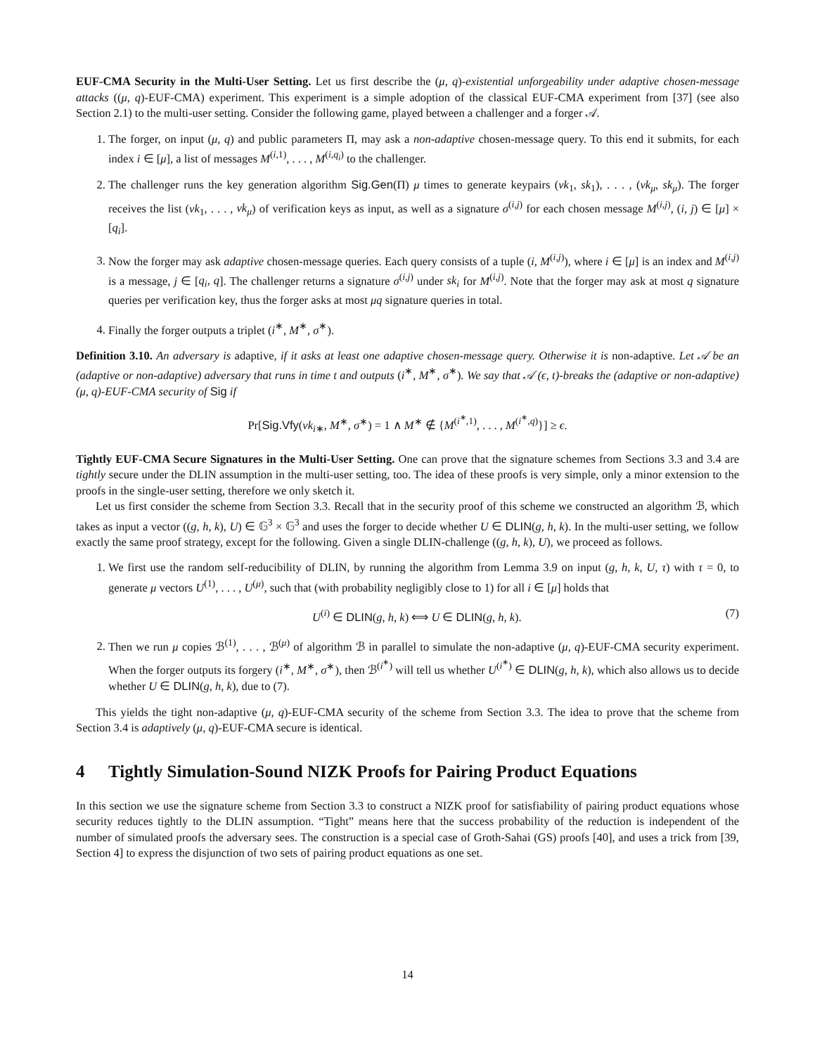EUF-CMA Security in the Multi-User Setting. Let us first describe the (μ, q)-existential unforgeability under adaptive chosen-message attacks ((μ, q)-EUF-CMA) experiment. This experiment is a simple adoption of the classical EUF-CMA experiment from [37] (see also Section 2.1) to the multi-user setting. Consider the following game, played between a challenger and a forger 𝒜.
1. The forger, on input (μ, q) and public parameters Π, may ask a non-adaptive chosen-message query. To this end it submits, for each index i ∈ [μ], a list of messages M<sup>(i,1)</sup>, . . . , M<sup>(i,q<sub>i</sub>)</sup> to the challenger.
2. The challenger runs the key generation algorithm Sig.Gen(Π) μ times to generate keypairs (vk<sub>1</sub>, sk<sub>1</sub>), . . . , (vk<sub>μ</sub>, sk<sub>μ</sub>). The forger receives the list (vk<sub>1</sub>, . . . , vk<sub>μ</sub>) of verification keys as input, as well as a signature σ<sup>(i,j)</sup> for each chosen message M<sup>(i,j)</sup>, (i, j) ∈ [μ] × [q<sub>i</sub>].
3. Now the forger may ask adaptive chosen-message queries. Each query consists of a tuple (i, M<sup>(i,j)</sup>), where i ∈ [μ] is an index and M<sup>(i,j)</sup> is a message, j ∈ [q<sub>i</sub>, q]. The challenger returns a signature σ<sup>(i,j)</sup> under sk<sub>i</sub> for M<sup>(i,j)</sup>. Note that the forger may ask at most q signature queries per verification key, thus the forger asks at most μq signature queries in total.
4. Finally the forger outputs a triplet (i<sup>∗</sup>, M<sup>∗</sup>, σ<sup>∗</sup>).
Definition 3.10. An adversary is adaptive, if it asks at least one adaptive chosen-message query. Otherwise it is non-adaptive. Let 𝒜 be an (adaptive or non-adaptive) adversary that runs in time t and outputs (i<sup>∗</sup>, M<sup>∗</sup>, σ<sup>∗</sup>). We say that 𝒜 (ϵ, t)-breaks the (adaptive or non-adaptive) (μ, q)-EUF-CMA security of Sig if
Pr[Sig.Vfy(vk<sub>i</sub><sub>∗</sub>, M<sup>∗</sup>, σ<sup>∗</sup>) = 1 ∧ M<sup>∗</sup> ∉ {M<sup>(i<sup>∗</sup>,1)</sup>, . . . , M<sup>(i<sup>∗</sup>,q)</sup>}] ≥ ϵ.
Tightly EUF-CMA Secure Signatures in the Multi-User Setting. One can prove that the signature schemes from Sections 3.3 and 3.4 are tightly secure under the DLIN assumption in the multi-user setting, too. The idea of these proofs is very simple, only a minor extension to the proofs in the single-user setting, therefore we only sketch it.
Let us first consider the scheme from Section 3.3. Recall that in the security proof of this scheme we constructed an algorithm ℬ, which takes as input a vector ((g, h, k), U) ∈ 𝔾<sup>3</sup> × 𝔾<sup>3</sup> and uses the forger to decide whether U ∈ DLIN(g, h, k). In the multi-user setting, we follow exactly the same proof strategy, except for the following. Given a single DLIN-challenge ((g, h, k), U), we proceed as follows.
1. We first use the random self-reducibility of DLIN, by running the algorithm from Lemma 3.9 on input (g, h, k, U, τ) with τ = 0, to generate μ vectors U<sup>(1)</sup>, . . . , U<sup>(μ)</sup>, such that (with probability negligibly close to 1) for all i ∈ [μ] holds that
U<sup>(i)</sup> ∈ DLIN(g, h, k) ⟺ U ∈ DLIN(g, h, k). (7)
2. Then we run μ copies ℬ<sup>(1)</sup>, . . . , ℬ<sup>(μ)</sup> of algorithm ℬ in parallel to simulate the non-adaptive (μ, q)-EUF-CMA security experiment. When the forger outputs its forgery (i<sup>∗</sup>, M<sup>∗</sup>, σ<sup>∗</sup>), then ℬ<sup>(i<sup>∗</sup>)</sup> will tell us whether U<sup>(i<sup>∗</sup>)</sup> ∈ DLIN(g, h, k), which also allows us to decide whether U ∈ DLIN(g, h, k), due to (7).
This yields the tight non-adaptive (μ, q)-EUF-CMA security of the scheme from Section 3.3. The idea to prove that the scheme from Section 3.4 is adaptively (μ, q)-EUF-CMA secure is identical.
4 Tightly Simulation-Sound NIZK Proofs for Pairing Product Equations
In this section we use the signature scheme from Section 3.3 to construct a NIZK proof for satisfiability of pairing product equations whose security reduces tightly to the DLIN assumption. “Tight” means here that the success probability of the reduction is independent of the number of simulated proofs the adversary sees. The construction is a special case of Groth-Sahai (GS) proofs [40], and uses a trick from [39, Section 4] to express the disjunction of two sets of pairing product equations as one set.
14